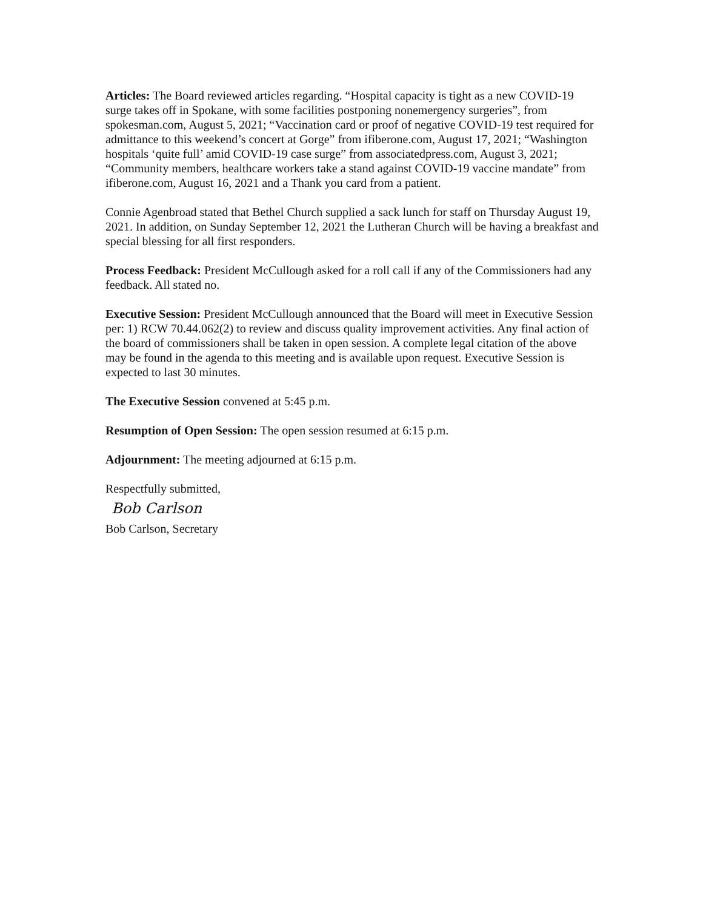Articles: The Board reviewed articles regarding. “Hospital capacity is tight as a new COVID-19 surge takes off in Spokane, with some facilities postponing nonemergency surgeries”, from spokesman.com, August 5, 2021; “Vaccination card or proof of negative COVID-19 test required for admittance to this weekend’s concert at Gorge” from ifiberone.com, August 17, 2021; “Washington hospitals ‘quite full’ amid COVID-19 case surge” from associatedpress.com, August 3, 2021; “Community members, healthcare workers take a stand against COVID-19 vaccine mandate” from ifiberone.com, August 16, 2021 and a Thank you card from a patient.
Connie Agenbroad stated that Bethel Church supplied a sack lunch for staff on Thursday August 19, 2021. In addition, on Sunday September 12, 2021 the Lutheran Church will be having a breakfast and special blessing for all first responders.
Process Feedback: President McCullough asked for a roll call if any of the Commissioners had any feedback. All stated no.
Executive Session: President McCullough announced that the Board will meet in Executive Session per: 1) RCW 70.44.062(2) to review and discuss quality improvement activities. Any final action of the board of commissioners shall be taken in open session. A complete legal citation of the above may be found in the agenda to this meeting and is available upon request. Executive Session is expected to last 30 minutes.
The Executive Session convened at 5:45 p.m.
Resumption of Open Session: The open session resumed at 6:15 p.m.
Adjournment: The meeting adjourned at 6:15 p.m.
Respectfully submitted,
Bob Carlson
Bob Carlson, Secretary